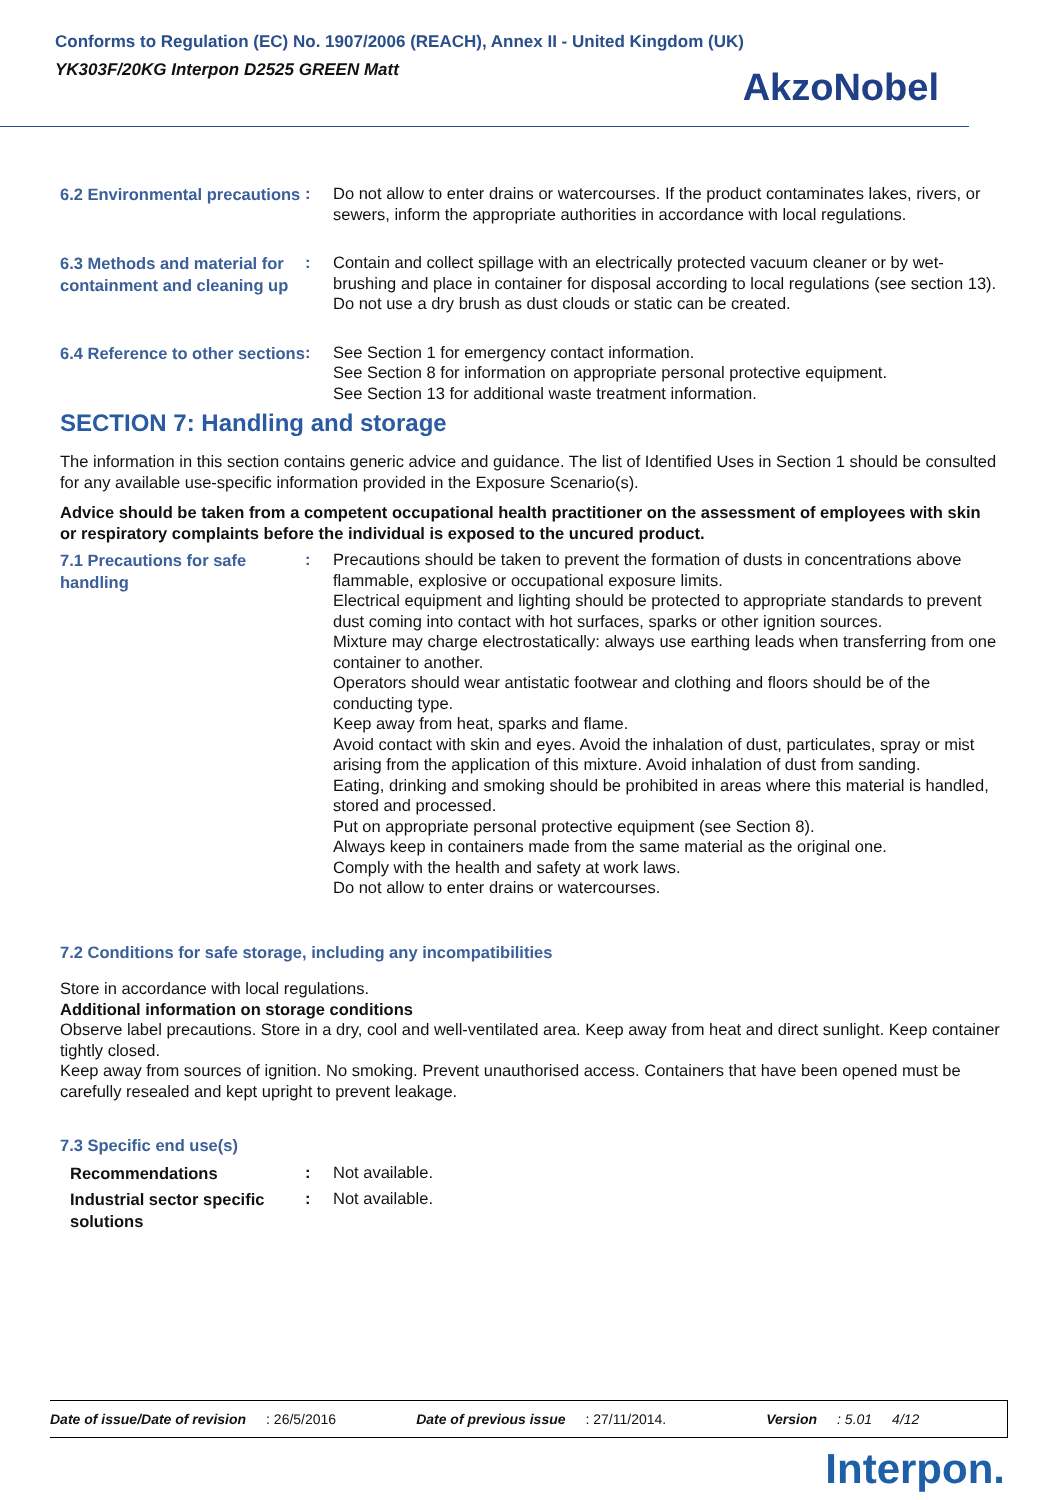Conforms to Regulation (EC) No. 1907/2006 (REACH), Annex II - United Kingdom (UK)
YK303F/20KG Interpon D2525 GREEN Matt
AkzoNobel
6.2 Environmental precautions
: Do not allow to enter drains or watercourses. If the product contaminates lakes, rivers, or sewers, inform the appropriate authorities in accordance with local regulations.
6.3 Methods and material for containment and cleaning up
: Contain and collect spillage with an electrically protected vacuum cleaner or by wet-brushing and place in container for disposal according to local regulations (see section 13). Do not use a dry brush as dust clouds or static can be created.
6.4 Reference to other sections
: See Section 1 for emergency contact information.
See Section 8 for information on appropriate personal protective equipment.
See Section 13 for additional waste treatment information.
SECTION 7: Handling and storage
The information in this section contains generic advice and guidance. The list of Identified Uses in Section 1 should be consulted for any available use-specific information provided in the Exposure Scenario(s).
Advice should be taken from a competent occupational health practitioner on the assessment of employees with skin or respiratory complaints before the individual is exposed to the uncured product.
7.1 Precautions for safe handling
: Precautions should be taken to prevent the formation of dusts in concentrations above flammable, explosive or occupational exposure limits.
Electrical equipment and lighting should be protected to appropriate standards to prevent dust coming into contact with hot surfaces, sparks or other ignition sources.
Mixture may charge electrostatically: always use earthing leads when transferring from one container to another.
Operators should wear antistatic footwear and clothing and floors should be of the conducting type.
Keep away from heat, sparks and flame.
Avoid contact with skin and eyes. Avoid the inhalation of dust, particulates, spray or mist arising from the application of this mixture. Avoid inhalation of dust from sanding.
Eating, drinking and smoking should be prohibited in areas where this material is handled, stored and processed.
Put on appropriate personal protective equipment (see Section 8).
Always keep in containers made from the same material as the original one.
Comply with the health and safety at work laws.
Do not allow to enter drains or watercourses.
7.2 Conditions for safe storage, including any incompatibilities
Store in accordance with local regulations.
Additional information on storage conditions
Observe label precautions. Store in a dry, cool and well-ventilated area. Keep away from heat and direct sunlight. Keep container tightly closed.
Keep away from sources of ignition. No smoking. Prevent unauthorised access. Containers that have been opened must be carefully resealed and kept upright to prevent leakage.
7.3 Specific end use(s)
Recommendations
: Not available.
Industrial sector specific solutions
: Not available.
Date of issue/Date of revision: 26/5/2016 Date of previous issue: 27/11/2014. Version: 5.01 4/12
Interpon.